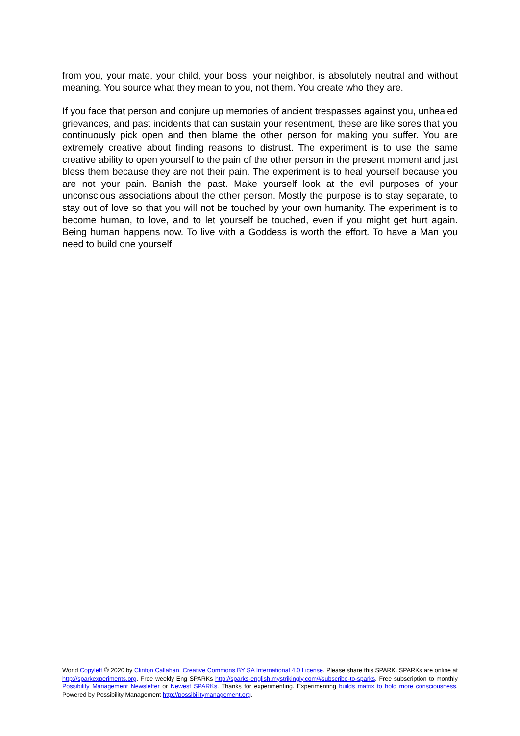from you, your mate, your child, your boss, your neighbor, is absolutely neutral and without meaning. You source what they mean to you, not them. You create who they are.
If you face that person and conjure up memories of ancient trespasses against you, unhealed grievances, and past incidents that can sustain your resentment, these are like sores that you continuously pick open and then blame the other person for making you suffer. You are extremely creative about finding reasons to distrust. The experiment is to use the same creative ability to open yourself to the pain of the other person in the present moment and just bless them because they are not their pain. The experiment is to heal yourself because you are not your pain. Banish the past. Make yourself look at the evil purposes of your unconscious associations about the other person. Mostly the purpose is to stay separate, to stay out of love so that you will not be touched by your own humanity. The experiment is to become human, to love, and to let yourself be touched, even if you might get hurt again. Being human happens now. To live with a Goddess is worth the effort. To have a Man you need to build one yourself.
World Copyleft 🄯 2020 by Clinton Callahan. Creative Commons BY SA International 4.0 License. Please share this SPARK. SPARKs are online at http://sparkexperiments.org. Free weekly Eng SPARKs http://sparks-english.mystrikingly.com/#subscribe-to-sparks. Free subscription to monthly Possibility Management Newsletter or Newest SPARKs. Thanks for experimenting. Experimenting builds matrix to hold more consciousness. Powered by Possibility Management http://possibilitymanagement.org.